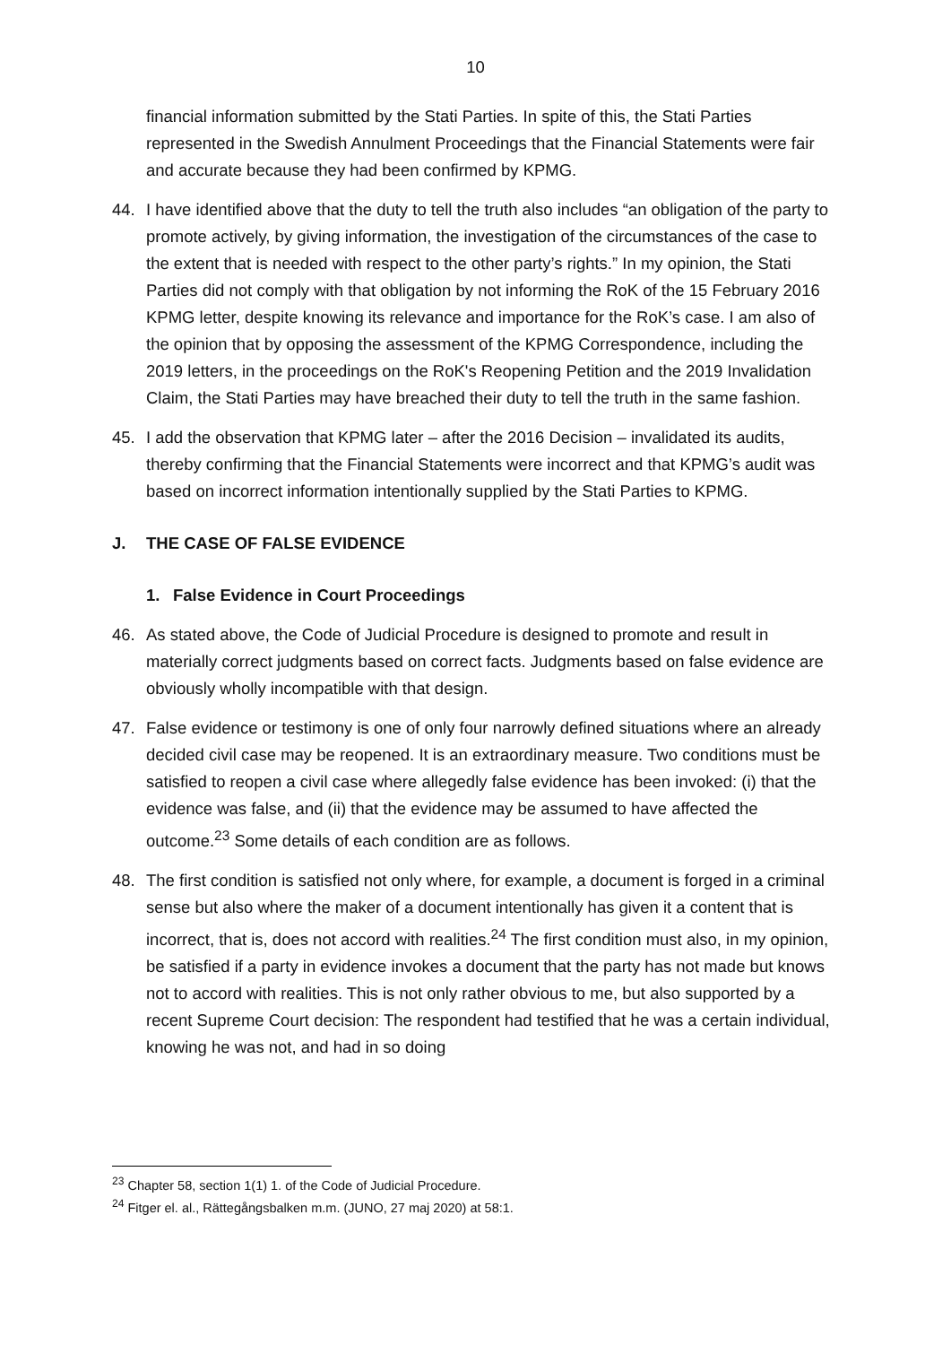10
financial information submitted by the Stati Parties. In spite of this, the Stati Parties represented in the Swedish Annulment Proceedings that the Financial Statements were fair and accurate because they had been confirmed by KPMG.
44. I have identified above that the duty to tell the truth also includes “an obligation of the party to promote actively, by giving information, the investigation of the circumstances of the case to the extent that is needed with respect to the other party’s rights.” In my opinion, the Stati Parties did not comply with that obligation by not informing the RoK of the 15 February 2016 KPMG letter, despite knowing its relevance and importance for the RoK’s case. I am also of the opinion that by opposing the assessment of the KPMG Correspondence, including the 2019 letters, in the proceedings on the RoK's Reopening Petition and the 2019 Invalidation Claim, the Stati Parties may have breached their duty to tell the truth in the same fashion.
45. I add the observation that KPMG later – after the 2016 Decision – invalidated its audits, thereby confirming that the Financial Statements were incorrect and that KPMG’s audit was based on incorrect information intentionally supplied by the Stati Parties to KPMG.
J. THE CASE OF FALSE EVIDENCE
1. False Evidence in Court Proceedings
46. As stated above, the Code of Judicial Procedure is designed to promote and result in materially correct judgments based on correct facts. Judgments based on false evidence are obviously wholly incompatible with that design.
47. False evidence or testimony is one of only four narrowly defined situations where an already decided civil case may be reopened. It is an extraordinary measure. Two conditions must be satisfied to reopen a civil case where allegedly false evidence has been invoked: (i) that the evidence was false, and (ii) that the evidence may be assumed to have affected the outcome.<sup>23</sup> Some details of each condition are as follows.
48. The first condition is satisfied not only where, for example, a document is forged in a criminal sense but also where the maker of a document intentionally has given it a content that is incorrect, that is, does not accord with realities.<sup>24</sup> The first condition must also, in my opinion, be satisfied if a party in evidence invokes a document that the party has not made but knows not to accord with realities. This is not only rather obvious to me, but also supported by a recent Supreme Court decision: The respondent had testified that he was a certain individual, knowing he was not, and had in so doing
<sup>23</sup> Chapter 58, section 1(1) 1. of the Code of Judicial Procedure.
<sup>24</sup> Fitger el. al., Rättegångsbalken m.m. (JUNO, 27 maj 2020) at 58:1.